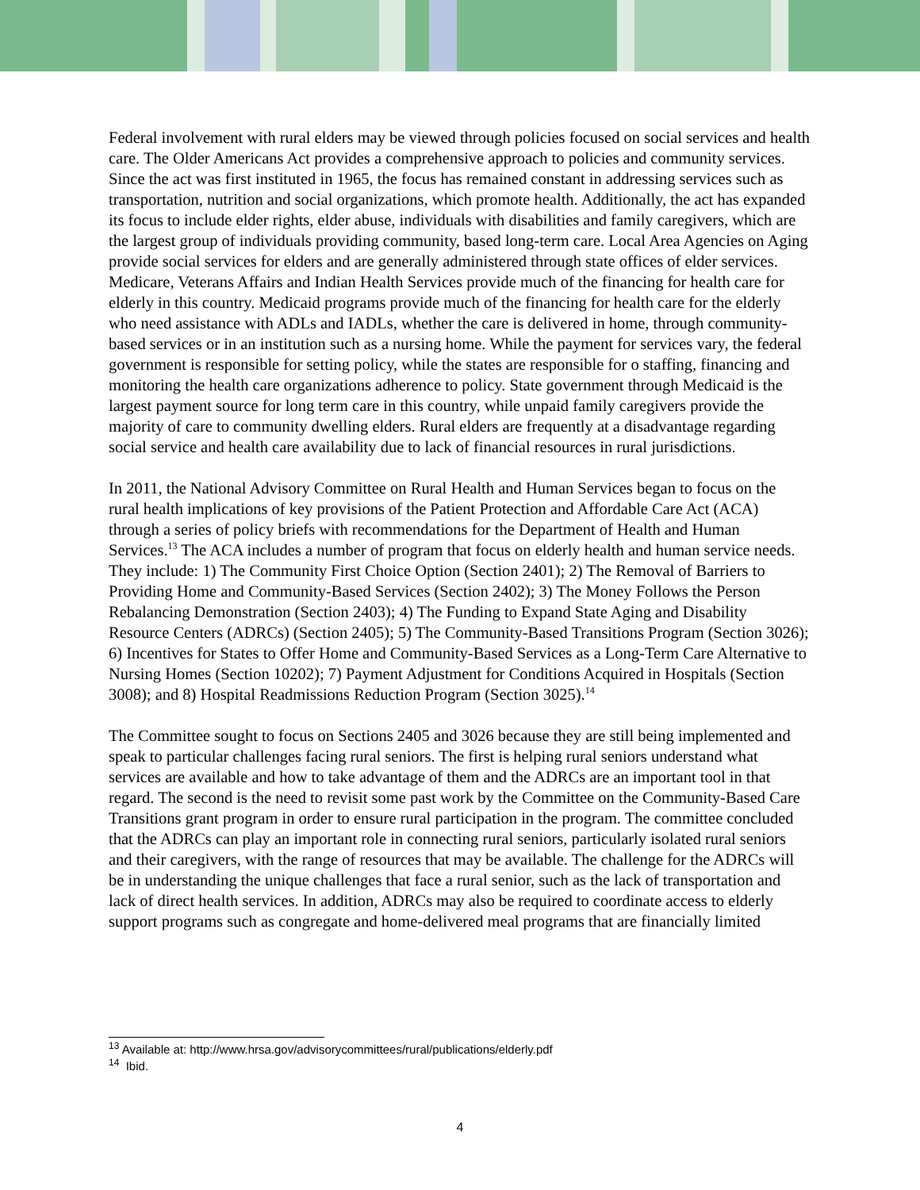Federal involvement with rural elders may be viewed through policies focused on social services and health care. The Older Americans Act provides a comprehensive approach to policies and community services. Since the act was first instituted in 1965, the focus has remained constant in addressing services such as transportation, nutrition and social organizations, which promote health. Additionally, the act has expanded its focus to include elder rights, elder abuse, individuals with disabilities and family caregivers, which are the largest group of individuals providing community, based long-term care. Local Area Agencies on Aging provide social services for elders and are generally administered through state offices of elder services. Medicare, Veterans Affairs and Indian Health Services provide much of the financing for health care for elderly in this country. Medicaid programs provide much of the financing for health care for the elderly who need assistance with ADLs and IADLs, whether the care is delivered in home, through community-based services or in an institution such as a nursing home. While the payment for services vary, the federal government is responsible for setting policy, while the states are responsible for o staffing, financing and monitoring the health care organizations adherence to policy. State government through Medicaid is the largest payment source for long term care in this country, while unpaid family caregivers provide the majority of care to community dwelling elders. Rural elders are frequently at a disadvantage regarding social service and health care availability due to lack of financial resources in rural jurisdictions.
In 2011, the National Advisory Committee on Rural Health and Human Services began to focus on the rural health implications of key provisions of the Patient Protection and Affordable Care Act (ACA) through a series of policy briefs with recommendations for the Department of Health and Human Services.<sup>13</sup> The ACA includes a number of program that focus on elderly health and human service needs. They include: 1) The Community First Choice Option (Section 2401); 2) The Removal of Barriers to Providing Home and Community-Based Services (Section 2402); 3) The Money Follows the Person Rebalancing Demonstration (Section 2403); 4) The Funding to Expand State Aging and Disability Resource Centers (ADRCs) (Section 2405); 5) The Community-Based Transitions Program (Section 3026); 6) Incentives for States to Offer Home and Community-Based Services as a Long-Term Care Alternative to Nursing Homes (Section 10202); 7) Payment Adjustment for Conditions Acquired in Hospitals (Section 3008); and 8) Hospital Readmissions Reduction Program (Section 3025).<sup>14</sup>
The Committee sought to focus on Sections 2405 and 3026 because they are still being implemented and speak to particular challenges facing rural seniors. The first is helping rural seniors understand what services are available and how to take advantage of them and the ADRCs are an important tool in that regard. The second is the need to revisit some past work by the Committee on the Community-Based Care Transitions grant program in order to ensure rural participation in the program. The committee concluded that the ADRCs can play an important role in connecting rural seniors, particularly isolated rural seniors and their caregivers, with the range of resources that may be available. The challenge for the ADRCs will be in understanding the unique challenges that face a rural senior, such as the lack of transportation and lack of direct health services. In addition, ADRCs may also be required to coordinate access to elderly support programs such as congregate and home-delivered meal programs that are financially limited
<sup>13</sup> Available at: http://www.hrsa.gov/advisorycommittees/rural/publications/elderly.pdf
<sup>14</sup> Ibid.
4